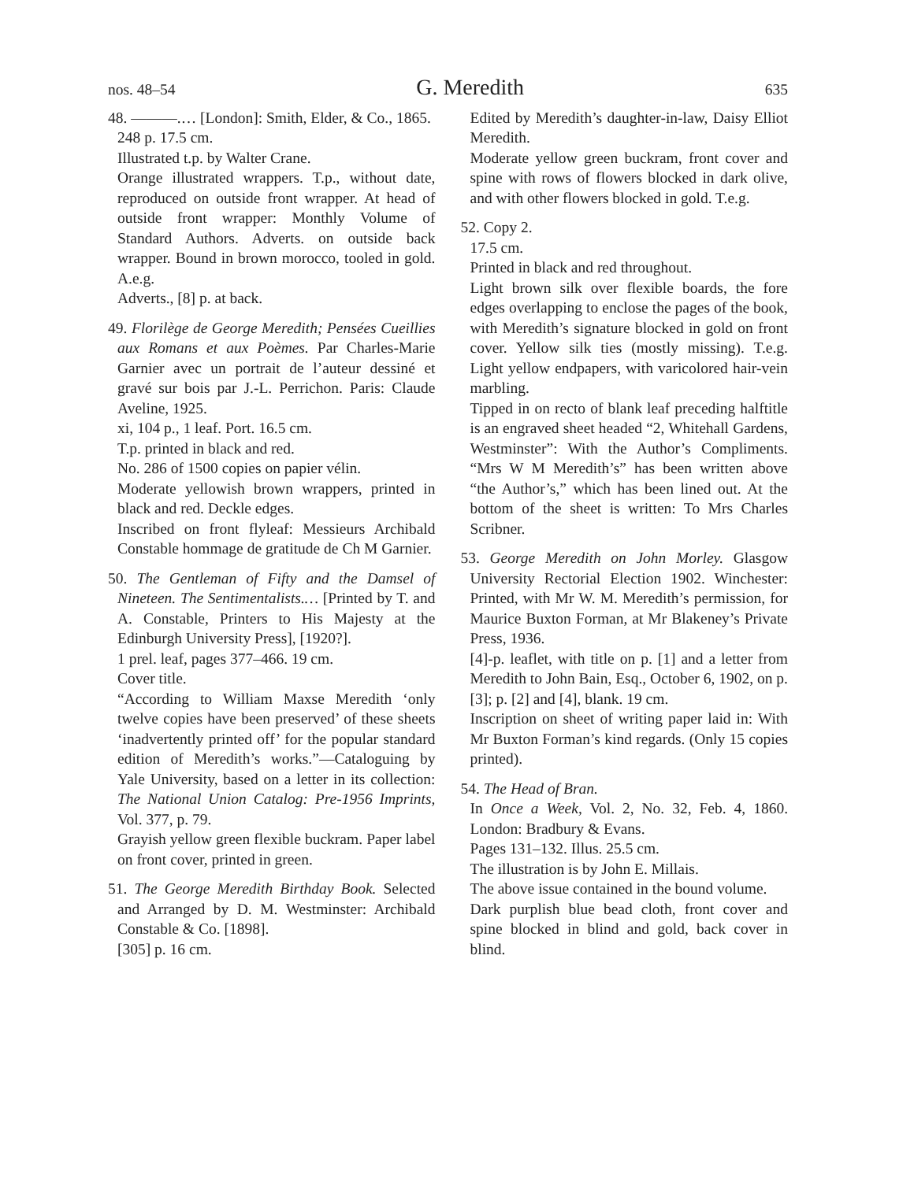nos. 48–54 G. Meredith 635
48. ———.… [London]: Smith, Elder, & Co., 1865.
248 p. 17.5 cm.
Illustrated t.p. by Walter Crane.
Orange illustrated wrappers. T.p., without date, reproduced on outside front wrapper. At head of outside front wrapper: Monthly Volume of Standard Authors. Adverts. on outside back wrapper. Bound in brown morocco, tooled in gold. A.e.g.
Adverts., [8] p. at back.
49. Florilège de George Meredith; Pensées Cueillies aux Romans et aux Poèmes. Par Charles-Marie Garnier avec un portrait de l’auteur dessiné et gravé sur bois par J.-L. Perrichon. Paris: Claude Aveline, 1925.
xi, 104 p., 1 leaf. Port. 16.5 cm.
T.p. printed in black and red.
No. 286 of 1500 copies on papier vélin.
Moderate yellowish brown wrappers, printed in black and red. Deckle edges.
Inscribed on front flyleaf: Messieurs Archibald Constable hommage de gratitude de Ch M Garnier.
50. The Gentleman of Fifty and the Damsel of Nineteen. The Sentimentalists.… [Printed by T. and A. Constable, Printers to His Majesty at the Edinburgh University Press], [1920?].
1 prel. leaf, pages 377–466. 19 cm.
Cover title.
“According to William Maxse Meredith ‘only twelve copies have been preserved’ of these sheets ‘inadvertently printed off’ for the popular standard edition of Meredith’s works.”—Cataloguing by Yale University, based on a letter in its collection: The National Union Catalog: Pre-1956 Imprints, Vol. 377, p. 79.
Grayish yellow green flexible buckram. Paper label on front cover, printed in green.
51. The George Meredith Birthday Book. Selected and Arranged by D. M. Westminster: Archibald Constable & Co. [1898].
[305] p. 16 cm.
Edited by Meredith’s daughter-in-law, Daisy Elliot Meredith.
Moderate yellow green buckram, front cover and spine with rows of flowers blocked in dark olive, and with other flowers blocked in gold. T.e.g.
52. Copy 2.
17.5 cm.
Printed in black and red throughout.
Light brown silk over flexible boards, the fore edges overlapping to enclose the pages of the book, with Meredith’s signature blocked in gold on front cover. Yellow silk ties (mostly missing). T.e.g. Light yellow endpapers, with varicolored hair-vein marbling.
Tipped in on recto of blank leaf preceding halftitle is an engraved sheet headed “2, Whitehall Gardens, Westminster”: With the Author’s Compliments. “Mrs W M Meredith’s” has been written above “the Author’s,” which has been lined out. At the bottom of the sheet is written: To Mrs Charles Scribner.
53. George Meredith on John Morley. Glasgow University Rectorial Election 1902. Winchester: Printed, with Mr W. M. Meredith’s permission, for Maurice Buxton Forman, at Mr Blakeney’s Private Press, 1936.
[4]-p. leaflet, with title on p. [1] and a letter from Meredith to John Bain, Esq., October 6, 1902, on p. [3]; p. [2] and [4], blank. 19 cm.
Inscription on sheet of writing paper laid in: With Mr Buxton Forman’s kind regards. (Only 15 copies printed).
54. The Head of Bran.
In Once a Week, Vol. 2, No. 32, Feb. 4, 1860. London: Bradbury & Evans.
Pages 131–132. Illus. 25.5 cm.
The illustration is by John E. Millais.
The above issue contained in the bound volume.
Dark purplish blue bead cloth, front cover and spine blocked in blind and gold, back cover in blind.